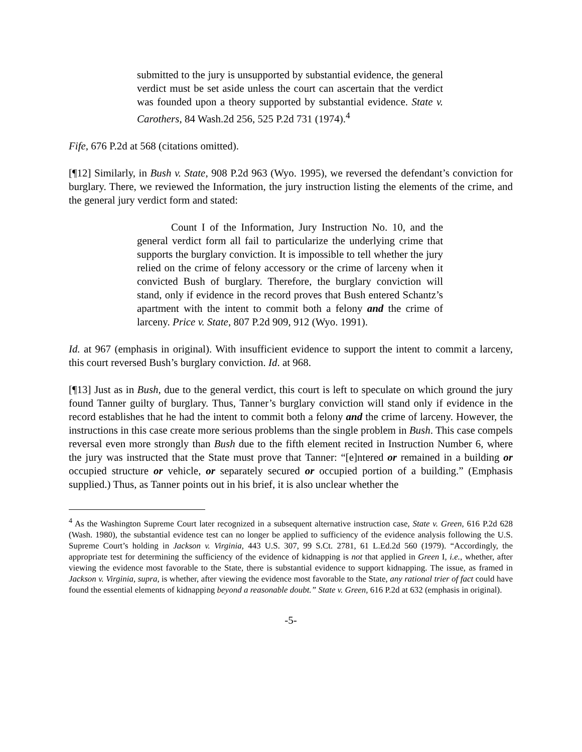submitted to the jury is unsupported by substantial evidence, the general verdict must be set aside unless the court can ascertain that the verdict was founded upon a theory supported by substantial evidence. State v. Carothers, 84 Wash.2d 256, 525 P.2d 731 (1974).<sup>4</sup>
Fife, 676 P.2d at 568 (citations omitted).
[¶12] Similarly, in Bush v. State, 908 P.2d 963 (Wyo. 1995), we reversed the defendant’s conviction for burglary. There, we reviewed the Information, the jury instruction listing the elements of the crime, and the general jury verdict form and stated:
Count I of the Information, Jury Instruction No. 10, and the general verdict form all fail to particularize the underlying crime that supports the burglary conviction. It is impossible to tell whether the jury relied on the crime of felony accessory or the crime of larceny when it convicted Bush of burglary. Therefore, the burglary conviction will stand, only if evidence in the record proves that Bush entered Schantz’s apartment with the intent to commit both a felony and the crime of larceny. Price v. State, 807 P.2d 909, 912 (Wyo. 1991).
Id. at 967 (emphasis in original). With insufficient evidence to support the intent to commit a larceny, this court reversed Bush’s burglary conviction. Id. at 968.
[¶13] Just as in Bush, due to the general verdict, this court is left to speculate on which ground the jury found Tanner guilty of burglary. Thus, Tanner’s burglary conviction will stand only if evidence in the record establishes that he had the intent to commit both a felony and the crime of larceny. However, the instructions in this case create more serious problems than the single problem in Bush. This case compels reversal even more strongly than Bush due to the fifth element recited in Instruction Number 6, where the jury was instructed that the State must prove that Tanner: “[e]ntered or remained in a building or occupied structure or vehicle, or separately secured or occupied portion of a building.” (Emphasis supplied.) Thus, as Tanner points out in his brief, it is also unclear whether the
<sup>4</sup> As the Washington Supreme Court later recognized in a subsequent alternative instruction case, State v. Green, 616 P.2d 628 (Wash. 1980), the substantial evidence test can no longer be applied to sufficiency of the evidence analysis following the U.S. Supreme Court’s holding in Jackson v. Virginia, 443 U.S. 307, 99 S.Ct. 2781, 61 L.Ed.2d 560 (1979). “Accordingly, the appropriate test for determining the sufficiency of the evidence of kidnapping is not that applied in Green I, i.e., whether, after viewing the evidence most favorable to the State, there is substantial evidence to support kidnapping. The issue, as framed in Jackson v. Virginia, supra, is whether, after viewing the evidence most favorable to the State, any rational trier of fact could have found the essential elements of kidnapping beyond a reasonable doubt.” State v. Green, 616 P.2d at 632 (emphasis in original).
-5-